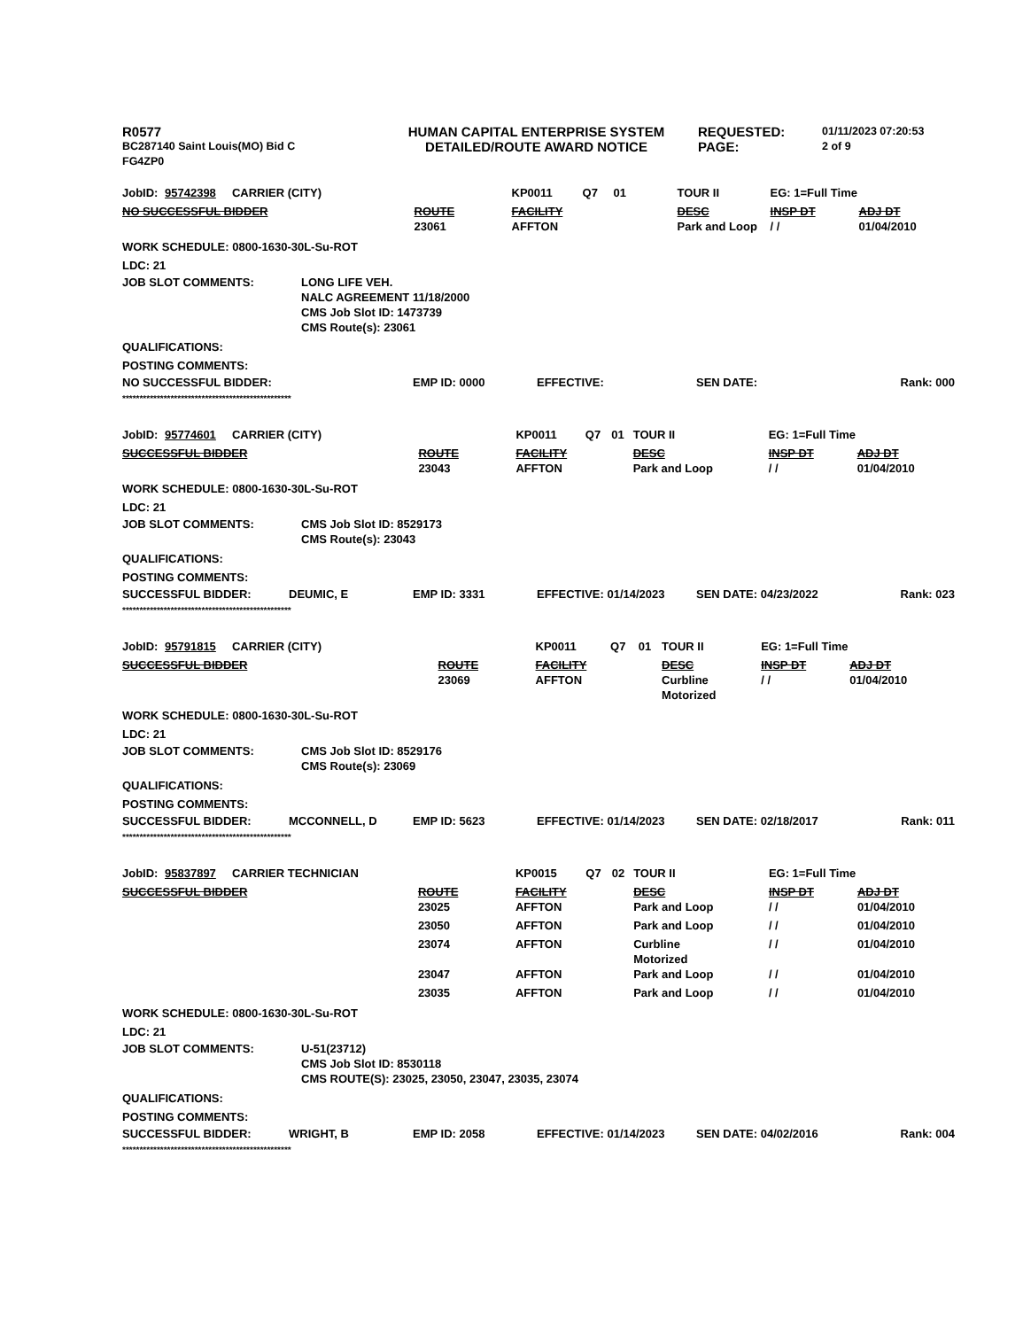| R0577 | HUMAN CAPITAL ENTERPRISE SYSTEM | REQUESTED: | 01/11/2023 07:20:53 |
| BC287140 Saint Louis(MO) Bid C | DETAILED/ROUTE AWARD NOTICE | PAGE: | 2 of 9 |
| FG4ZP0 | | | |
| JobID: | 95742398 CARRIER (CITY) | | KP0011 | Q7 | 01 | TOUR II | EG: 1=Full Time | |
| NO SUCCESSFUL BIDDER | | ROUTE | FACILITY | | | DESC | INSP DT | ADJ DT |
| | | 23061 | AFFTON | | | Park and Loop | / / | 01/04/2010 |
WORK SCHEDULE: 0800-1630-30L-Su-ROT
LDC: 21
| JOB SLOT COMMENTS: | LONG LIFE VEH. NALC AGREEMENT 11/18/2000 CMS Job Slot ID: 1473739 CMS Route(s): 23061 |
QUALIFICATIONS:
POSTING COMMENTS:
| NO SUCCESSFUL BIDDER: | | EMP ID: 0000 | EFFECTIVE: | SEN DATE: | Rank: 000 |
*************************************************
| JobID: | 95774601 CARRIER (CITY) | | KP0011 | Q7 | 01 | TOUR II | EG: 1=Full Time | |
| SUCCESSFUL BIDDER | | ROUTE | FACILITY | | | DESC | INSP DT | ADJ DT |
| | | 23043 | AFFTON | | | Park and Loop | / / | 01/04/2010 |
WORK SCHEDULE: 0800-1630-30L-Su-ROT
LDC: 21
| JOB SLOT COMMENTS: | CMS Job Slot ID: 8529173 CMS Route(s): 23043 |
QUALIFICATIONS:
POSTING COMMENTS:
| SUCCESSFUL BIDDER: | DEUMIC, E | EMP ID: 3331 | EFFECTIVE: 01/14/2023 | SEN DATE: 04/23/2022 | Rank: 023 |
*************************************************
| JobID: | 95791815 CARRIER (CITY) | | KP0011 | Q7 | 01 | TOUR II | EG: 1=Full Time | |
| SUCCESSFUL BIDDER | | ROUTE | FACILITY | | | DESC | INSP DT | ADJ DT |
| | | 23069 | AFFTON | | | Curbline Motorized | / / | 01/04/2010 |
WORK SCHEDULE: 0800-1630-30L-Su-ROT
LDC: 21
| JOB SLOT COMMENTS: | CMS Job Slot ID: 8529176 CMS Route(s): 23069 |
QUALIFICATIONS:
POSTING COMMENTS:
| SUCCESSFUL BIDDER: | MCCONNELL, D | EMP ID: 5623 | EFFECTIVE: 01/14/2023 | SEN DATE: 02/18/2017 | Rank: 011 |
*************************************************
| JobID: | 95837897 CARRIER TECHNICIAN | | KP0015 | Q7 | 02 | TOUR II | EG: 1=Full Time | |
| SUCCESSFUL BIDDER | | ROUTE | FACILITY | | | DESC | INSP DT | ADJ DT |
| | | 23025 | AFFTON | | | Park and Loop | / / | 01/04/2010 |
| | | 23050 | AFFTON | | | Park and Loop | / / | 01/04/2010 |
| | | 23074 | AFFTON | | | Curbline Motorized | / / | 01/04/2010 |
| | | 23047 | AFFTON | | | Park and Loop | / / | 01/04/2010 |
| | | 23035 | AFFTON | | | Park and Loop | / / | 01/04/2010 |
WORK SCHEDULE: 0800-1630-30L-Su-ROT
LDC: 21
| JOB SLOT COMMENTS: | U-51(23712) CMS Job Slot ID: 8530118 CMS ROUTE(S): 23025, 23050, 23047, 23035, 23074 |
QUALIFICATIONS:
POSTING COMMENTS:
| SUCCESSFUL BIDDER: | WRIGHT, B | EMP ID: 2058 | EFFECTIVE: 01/14/2023 | SEN DATE: 04/02/2016 | Rank: 004 |
*************************************************